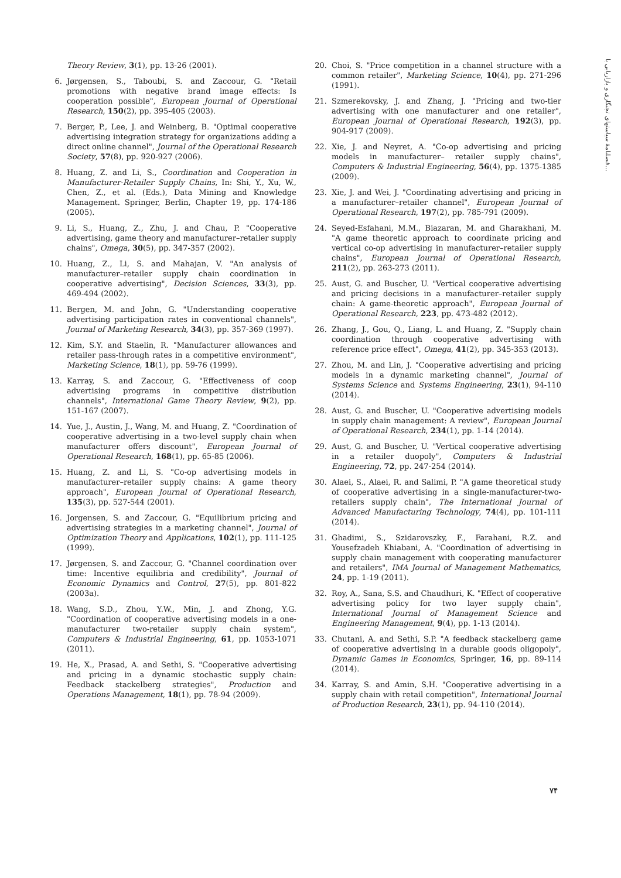فصلنامهٔ سیاستهای تجنگاری و بازاریابی با...
Theory Review, 3(1), pp. 13-26 (2001).
6. Jørgensen, S., Taboubi, S. and Zaccour, G. "Retail promotions with negative brand image effects: Is cooperation possible", European Journal of Operational Research, 150(2), pp. 395-405 (2003).
7. Berger, P., Lee, J. and Weinberg, B. "Optimal cooperative advertising integration strategy for organizations adding a direct online channel", Journal of the Operational Research Society, 57(8), pp. 920-927 (2006).
8. Huang, Z. and Li, S., Coordination and Cooperation in Manufacturer-Retailer Supply Chains, In: Shi, Y., Xu, W., Chen, Z., et al. (Eds.), Data Mining and Knowledge Management. Springer, Berlin, Chapter 19, pp. 174-186 (2005).
9. Li, S., Huang, Z., Zhu, J. and Chau, P. "Cooperative advertising, game theory and manufacturer–retailer supply chains", Omega, 30(5), pp. 347-357 (2002).
10. Huang, Z., Li, S. and Mahajan, V. "An analysis of manufacturer–retailer supply chain coordination in cooperative advertising", Decision Sciences, 33(3), pp. 469-494 (2002).
11. Bergen, M. and John, G. "Understanding cooperative advertising participation rates in conventional channels", Journal of Marketing Research, 34(3), pp. 357-369 (1997).
12. Kim, S.Y. and Staelin, R. "Manufacturer allowances and retailer pass-through rates in a competitive environment", Marketing Science, 18(1), pp. 59-76 (1999).
13. Karray, S. and Zaccour, G. "Effectiveness of coop advertising programs in competitive distribution channels", International Game Theory Review, 9(2), pp. 151-167 (2007).
14. Yue, J., Austin, J., Wang, M. and Huang, Z. "Coordination of cooperative advertising in a two-level supply chain when manufacturer offers discount", European Journal of Operational Research, 168(1), pp. 65-85 (2006).
15. Huang, Z. and Li, S. "Co-op advertising models in manufacturer–retailer supply chains: A game theory approach", European Journal of Operational Research, 135(3), pp. 527-544 (2001).
16. Jorgensen, S. and Zaccour, G. "Equilibrium pricing and advertising strategies in a marketing channel", Journal of Optimization Theory and Applications, 102(1), pp. 111-125 (1999).
17. Jørgensen, S. and Zaccour, G. "Channel coordination over time: Incentive equilibria and credibility", Journal of Economic Dynamics and Control, 27(5), pp. 801-822 (2003a).
18. Wang, S.D., Zhou, Y.W., Min, J. and Zhong, Y.G. "Coordination of cooperative advertising models in a one-manufacturer two-retailer supply chain system", Computers & Industrial Engineering, 61, pp. 1053-1071 (2011).
19. He, X., Prasad, A. and Sethi, S. "Cooperative advertising and pricing in a dynamic stochastic supply chain: Feedback stackelberg strategies", Production and Operations Management, 18(1), pp. 78-94 (2009).
20. Choi, S. "Price competition in a channel structure with a common retailer", Marketing Science, 10(4), pp. 271-296 (1991).
21. Szmerekovsky, J. and Zhang, J. "Pricing and two-tier advertising with one manufacturer and one retailer", European Journal of Operational Research, 192(3), pp. 904-917 (2009).
22. Xie, J. and Neyret, A. "Co-op advertising and pricing models in manufacturer– retailer supply chains", Computers & Industrial Engineering, 56(4), pp. 1375-1385 (2009).
23. Xie, J. and Wei, J. "Coordinating advertising and pricing in a manufacturer–retailer channel", European Journal of Operational Research, 197(2), pp. 785-791 (2009).
24. Seyed-Esfahani, M.M., Biazaran, M. and Gharakhani, M. "A game theoretic approach to coordinate pricing and vertical co-op advertising in manufacturer–retailer supply chains", European Journal of Operational Research, 211(2), pp. 263-273 (2011).
25. Aust, G. and Buscher, U. "Vertical cooperative advertising and pricing decisions in a manufacturer–retailer supply chain: A game-theoretic approach", European Journal of Operational Research, 223, pp. 473-482 (2012).
26. Zhang, J., Gou, Q., Liang, L. and Huang, Z. "Supply chain coordination through cooperative advertising with reference price effect", Omega, 41(2), pp. 345-353 (2013).
27. Zhou, M. and Lin, J. "Cooperative advertising and pricing models in a dynamic marketing channel", Journal of Systems Science and Systems Engineering, 23(1), 94-110 (2014).
28. Aust, G. and Buscher, U. "Cooperative advertising models in supply chain management: A review", European Journal of Operational Research, 234(1), pp. 1-14 (2014).
29. Aust, G. and Buscher, U. "Vertical cooperative advertising in a retailer duopoly", Computers & Industrial Engineering, 72, pp. 247-254 (2014).
30. Alaei, S., Alaei, R. and Salimi, P. "A game theoretical study of cooperative advertising in a single-manufacturer-two-retailers supply chain", The International Journal of Advanced Manufacturing Technology, 74(4), pp. 101-111 (2014).
31. Ghadimi, S., Szidarovszky, F., Farahani, R.Z. and Yousefzadeh Khiabani, A. "Coordination of advertising in supply chain management with cooperating manufacturer and retailers", IMA Journal of Management Mathematics, 24, pp. 1-19 (2011).
32. Roy, A., Sana, S.S. and Chaudhuri, K. "Effect of cooperative advertising policy for two layer supply chain", International Journal of Management Science and Engineering Management, 9(4), pp. 1-13 (2014).
33. Chutani, A. and Sethi, S.P. "A feedback stackelberg game of cooperative advertising in a durable goods oligopoly", Dynamic Games in Economics, Springer, 16, pp. 89-114 (2014).
34. Karray, S. and Amin, S.H. "Cooperative advertising in a supply chain with retail competition", International Journal of Production Research, 23(1), pp. 94-110 (2014).
۷۴